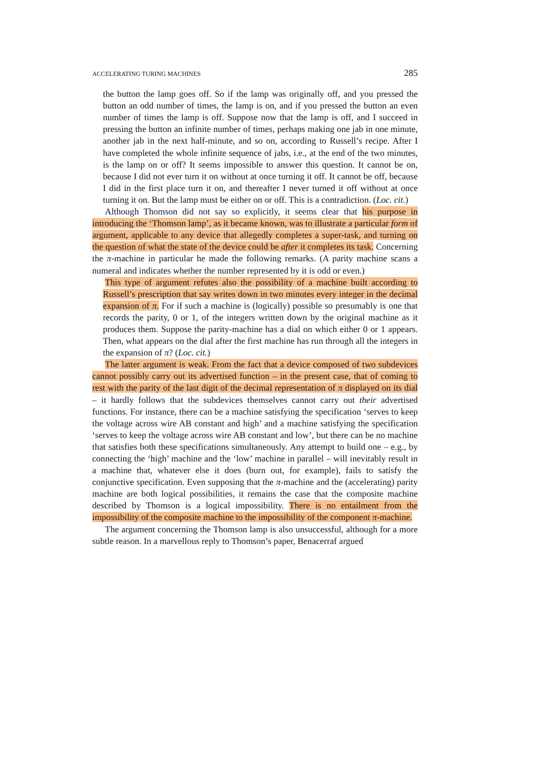ACCELERATING TURING MACHINES 285
the button the lamp goes off. So if the lamp was originally off, and you pressed the button an odd number of times, the lamp is on, and if you pressed the button an even number of times the lamp is off. Suppose now that the lamp is off, and I succeed in pressing the button an infinite number of times, perhaps making one jab in one minute, another jab in the next half-minute, and so on, according to Russell’s recipe. After I have completed the whole infinite sequence of jabs, i.e., at the end of the two minutes, is the lamp on or off? It seems impossible to answer this question. It cannot be on, because I did not ever turn it on without at once turning it off. It cannot be off, because I did in the first place turn it on, and thereafter I never turned it off without at once turning it on. But the lamp must be either on or off. This is a contradiction. (Loc. cit.)
Although Thomson did not say so explicitly, it seems clear that his purpose in introducing the ‘Thomson lamp’, as it became known, was to illustrate a particular form of argument, applicable to any device that allegedly completes a super-task, and turning on the question of what the state of the device could be after it completes its task. Concerning the π-machine in particular he made the following remarks. (A parity machine scans a numeral and indicates whether the number represented by it is odd or even.)
This type of argument refutes also the possibility of a machine built according to Russell’s prescription that say writes down in two minutes every integer in the decimal expansion of π. For if such a machine is (logically) possible so presumably is one that records the parity, 0 or 1, of the integers written down by the original machine as it produces them. Suppose the parity-machine has a dial on which either 0 or 1 appears. Then, what appears on the dial after the first machine has run through all the integers in the expansion of π? (Loc. cit.)
The latter argument is weak. From the fact that a device composed of two subdevices cannot possibly carry out its advertised function – in the present case, that of coming to rest with the parity of the last digit of the decimal representation of π displayed on its dial – it hardly follows that the subdevices themselves cannot carry out their advertised functions. For instance, there can be a machine satisfying the specification ‘serves to keep the voltage across wire AB constant and high’ and a machine satisfying the specification ‘serves to keep the voltage across wire AB constant and low’, but there can be no machine that satisfies both these specifications simultaneously. Any attempt to build one – e.g., by connecting the ‘high’ machine and the ‘low’ machine in parallel – will inevitably result in a machine that, whatever else it does (burn out, for example), fails to satisfy the conjunctive specification. Even supposing that the π-machine and the (accelerating) parity machine are both logical possibilities, it remains the case that the composite machine described by Thomson is a logical impossibility. There is no entailment from the impossibility of the composite machine to the impossibility of the component π-machine.
The argument concerning the Thomson lamp is also unsuccessful, although for a more subtle reason. In a marvellous reply to Thomson’s paper, Benacerraf argued